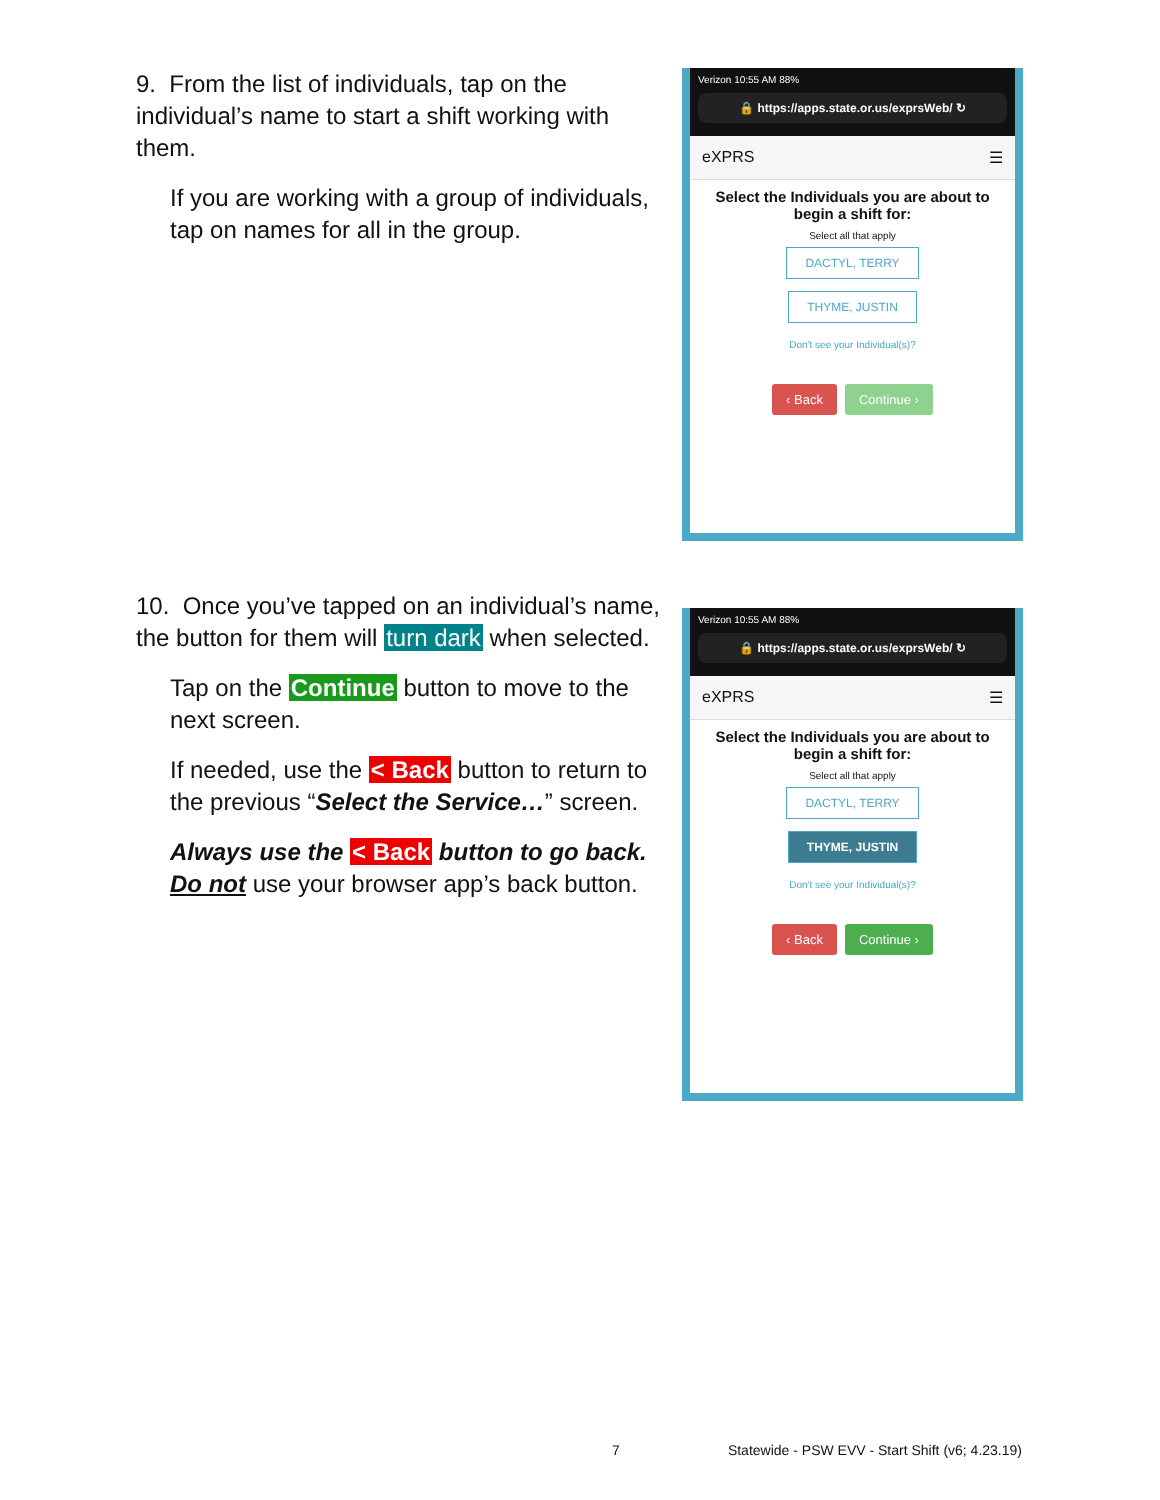9. From the list of individuals, tap on the individual’s name to start a shift working with them.
If you are working with a group of individuals, tap on names for all in the group.
Verizon 10:55 AM 88%
🔒 https://apps.state.or.us/exprsWeb/ ↻
eXPRS ☰
Select the Individuals you are about to begin a shift for:
Select all that apply
DACTYL, TERRY
THYME, JUSTIN
Don't see your Individual(s)?
‹ Back Continue ›
10. Once you’ve tapped on an individual’s name, the button for them will turn dark when selected.
Tap on the Continue button to move to the next screen.
If needed, use the < Back button to return to the previous “Select the Service…” screen.
Always use the < Back button to go back. Do not use your browser app’s back button.
Verizon 10:55 AM 88%
🔒 https://apps.state.or.us/exprsWeb/ ↻
eXPRS ☰
Select the Individuals you are about to begin a shift for:
Select all that apply
DACTYL, TERRY
THYME, JUSTIN
Don't see your Individual(s)?
‹ Back Continue ›
7 Statewide - PSW EVV - Start Shift (v6; 4.23.19)